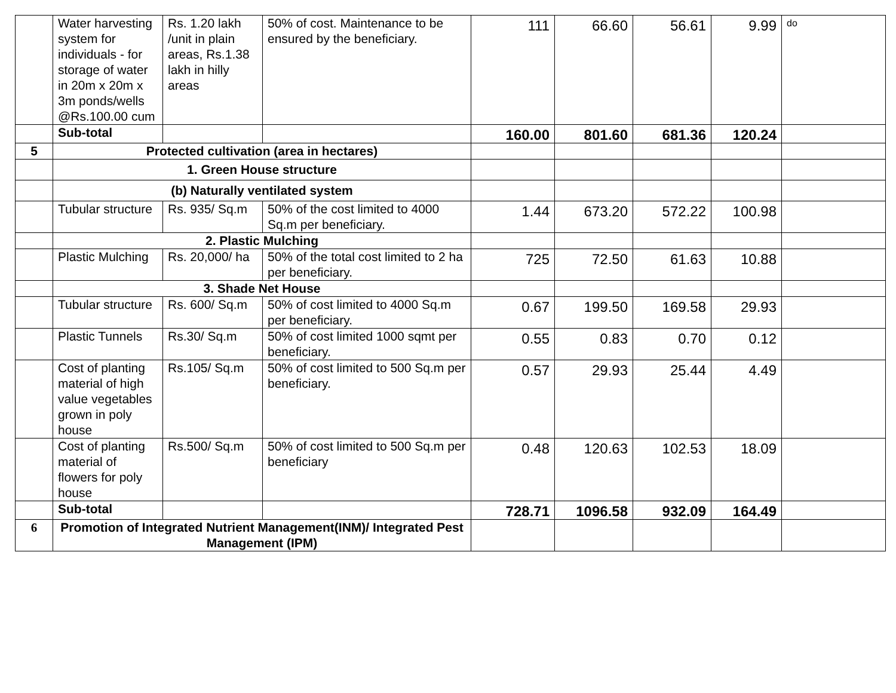| | Water harvesting system for individuals - for storage of water in 20m x 20m x 3m ponds/wells @Rs.100.00 cum | Rs. 1.20 lakh /unit in plain areas, Rs.1.38 lakh in hilly areas | 50% of cost. Maintenance to be ensured by the beneficiary. | 111 | 66.60 | 56.61 | 9.99 | do |
| | Sub-total | | | 160.00 | 801.60 | 681.36 | 120.24 | |
| 5 | Protected cultivation (area in hectares) | | | | | | | |
| | 1. Green House structure | | | | | | | |
| | (b) Naturally ventilated system | | | | | | | |
| | Tubular structure | Rs. 935/ Sq.m | 50% of the cost limited to 4000 Sq.m per beneficiary. | 1.44 | 673.20 | 572.22 | 100.98 | |
| | 2. Plastic Mulching | | | | | | | |
| | Plastic Mulching | Rs. 20,000/ ha | 50% of the total cost limited to 2 ha per beneficiary. | 725 | 72.50 | 61.63 | 10.88 | |
| | 3. Shade Net House | | | | | | | |
| | Tubular structure | Rs. 600/ Sq.m | 50% of cost limited to 4000 Sq.m per beneficiary. | 0.67 | 199.50 | 169.58 | 29.93 | |
| | Plastic Tunnels | Rs.30/ Sq.m | 50% of cost limited 1000 sqmt per beneficiary. | 0.55 | 0.83 | 0.70 | 0.12 | |
| | Cost of planting material of high value vegetables grown in poly house | Rs.105/ Sq.m | 50% of cost limited to 500 Sq.m per beneficiary. | 0.57 | 29.93 | 25.44 | 4.49 | |
| | Cost of planting material of flowers for poly house | Rs.500/ Sq.m | 50% of cost limited to 500 Sq.m per beneficiary | 0.48 | 120.63 | 102.53 | 18.09 | |
| | Sub-total | | | 728.71 | 1096.58 | 932.09 | 164.49 | |
| 6 | Promotion of Integrated Nutrient Management(INM)/ Integrated Pest Management (IPM) | | | | | | | |